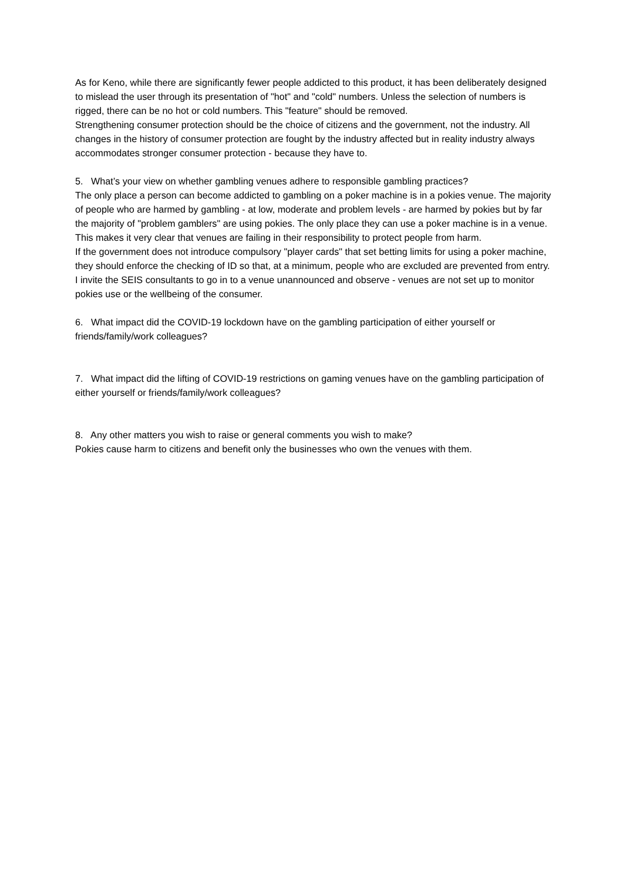As for Keno, while there are significantly fewer people addicted to this product, it has been deliberately designed to mislead the user through its presentation of "hot" and "cold" numbers. Unless the selection of numbers is rigged, there can be no hot or cold numbers. This "feature" should be removed.
Strengthening consumer protection should be the choice of citizens and the government, not the industry. All changes in the history of consumer protection are fought by the industry affected but in reality industry always accommodates stronger consumer protection - because they have to.
5. What’s your view on whether gambling venues adhere to responsible gambling practices?
The only place a person can become addicted to gambling on a poker machine is in a pokies venue. The majority of people who are harmed by gambling - at low, moderate and problem levels - are harmed by pokies but by far the majority of "problem gamblers" are using pokies. The only place they can use a poker machine is in a venue. This makes it very clear that venues are failing in their responsibility to protect people from harm.
If the government does not introduce compulsory "player cards" that set betting limits for using a poker machine, they should enforce the checking of ID so that, at a minimum, people who are excluded are prevented from entry.
I invite the SEIS consultants to go in to a venue unannounced and observe - venues are not set up to monitor pokies use or the wellbeing of the consumer.
6. What impact did the COVID-19 lockdown have on the gambling participation of either yourself or friends/family/work colleagues?
7. What impact did the lifting of COVID-19 restrictions on gaming venues have on the gambling participation of either yourself or friends/family/work colleagues?
8. Any other matters you wish to raise or general comments you wish to make?
Pokies cause harm to citizens and benefit only the businesses who own the venues with them.